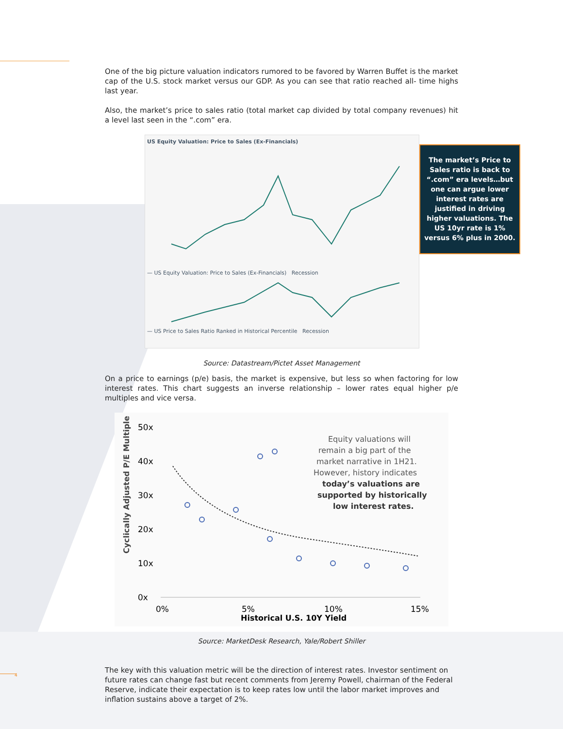4
One of the big picture valuation indicators rumored to be favored by Warren Buffet is the market cap of the U.S. stock market versus our GDP. As you can see that ratio reached all- time highs last year.
Also, the market’s price to sales ratio (total market cap divided by total company revenues) hit a level last seen in the “.com” era.
US Equity Valuation: Price to Sales (Ex-Financials)
— US Equity Valuation: Price to Sales (Ex-Financials) Recession
— US Price to Sales Ratio Ranked in Historical Percentile Recession
The market’s Price to Sales ratio is back to “.com” era levels…but one can argue lower interest rates are justified in driving higher valuations. The US 10yr rate is 1% versus 6% plus in 2000.
Source: Datastream/Pictet Asset Management
On a price to earnings (p/e) basis, the market is expensive, but less so when factoring for low interest rates. This chart suggests an inverse relationship – lower rates equal higher p/e multiples and vice versa.
Cyclically Adjusted P/E Multiple
50x
40x
30x
20x
10x
0x
0%
5%
10%
15%
Historical U.S. 10Y Yield
Equity valuations will
remain a big part of the
market narrative in 1H21.
However, history indicates
today’s valuations are
supported by historically
low interest rates.
Source: MarketDesk Research, Yale/Robert Shiller
The key with this valuation metric will be the direction of interest rates. Investor sentiment on future rates can change fast but recent comments from Jeremy Powell, chairman of the Federal Reserve, indicate their expectation is to keep rates low until the labor market improves and inflation sustains above a target of 2%.